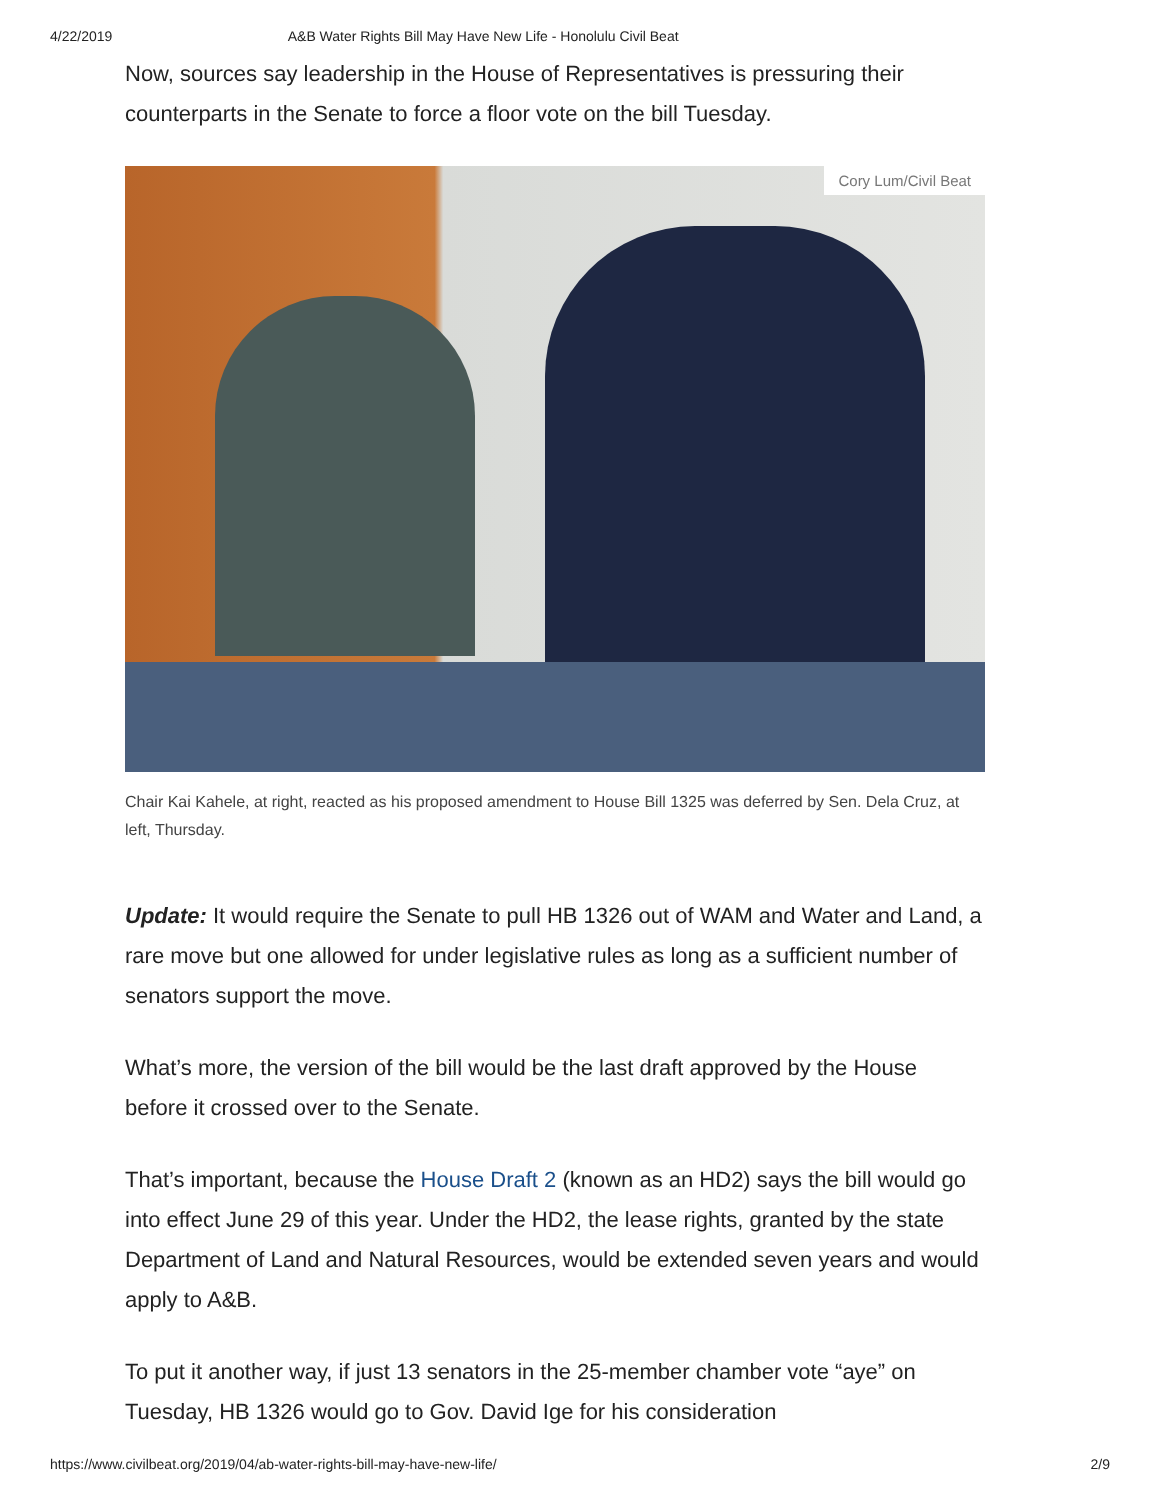4/22/2019 A&B Water Rights Bill May Have New Life - Honolulu Civil Beat
Now, sources say leadership in the House of Representatives is pressuring their counterparts in the Senate to force a floor vote on the bill Tuesday.
Cory Lum/Civil Beat
Chair Kai Kahele, at right, reacted as his proposed amendment to House Bill 1325 was deferred by Sen. Dela Cruz, at left, Thursday.
Update: It would require the Senate to pull HB 1326 out of WAM and Water and Land, a rare move but one allowed for under legislative rules as long as a sufficient number of senators support the move.
What’s more, the version of the bill would be the last draft approved by the House before it crossed over to the Senate.
That’s important, because the House Draft 2 (known as an HD2) says the bill would go into effect June 29 of this year. Under the HD2, the lease rights, granted by the state Department of Land and Natural Resources, would be extended seven years and would apply to A&B.
To put it another way, if just 13 senators in the 25-member chamber vote “aye” on Tuesday, HB 1326 would go to Gov. David Ige for his consideration
https://www.civilbeat.org/2019/04/ab-water-rights-bill-may-have-new-life/ 2/9